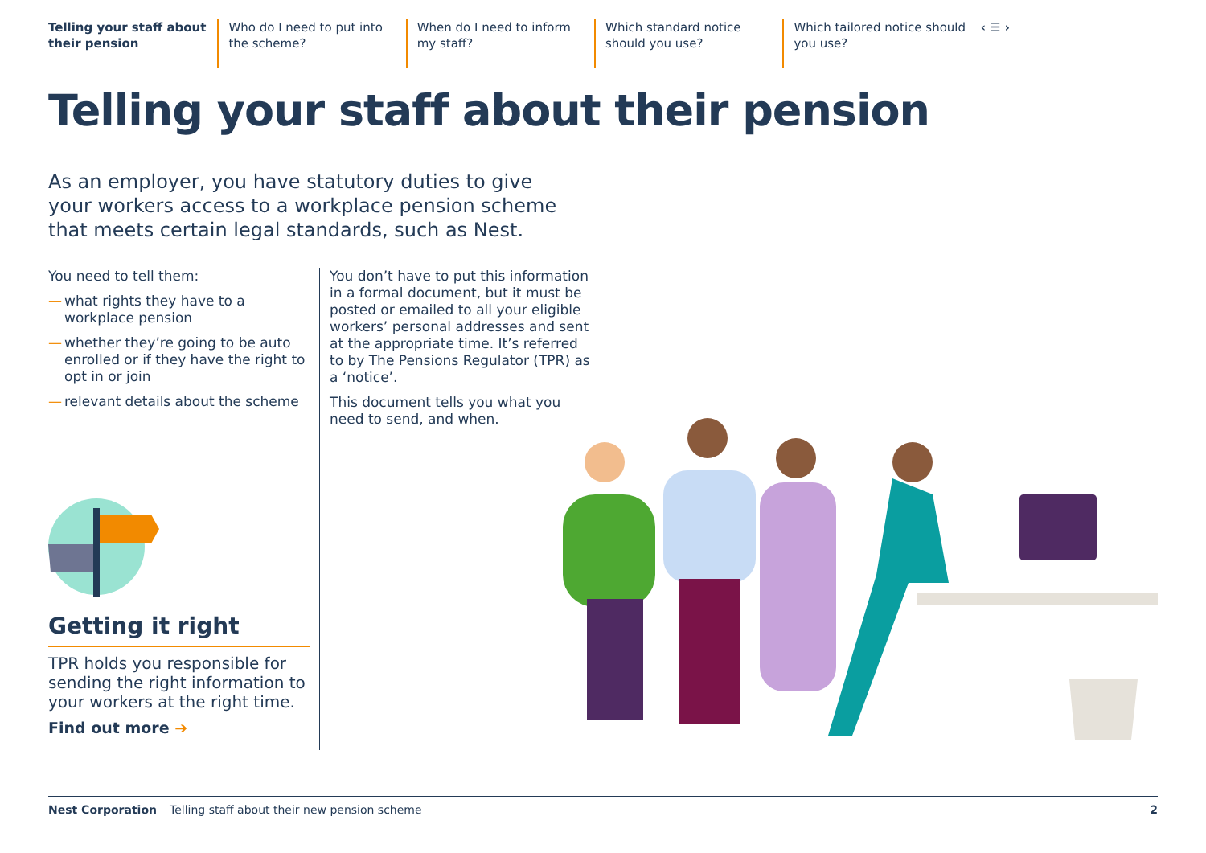Telling your staff about their pension
Who do I need to put into the scheme?
When do I need to inform my staff?
Which standard notice should you use?
Which tailored notice should you use?
‹ ☰ ›
Telling your staff about their pension
As an employer, you have statutory duties to give your workers access to a workplace pension scheme that meets certain legal standards, such as Nest.
You need to tell them:
— what rights they have to a workplace pension
— whether they’re going to be auto enrolled or if they have the right to opt in or join
— relevant details about the scheme
Getting it right
TPR holds you responsible for sending the right information to your workers at the right time.
Find out more ➔
You don’t have to put this information in a formal document, but it must be posted or emailed to all your eligible workers’ personal addresses and sent at the appropriate time. It’s referred to by The Pensions Regulator (TPR) as a ‘notice’.
This document tells you what you need to send, and when.
Nest Corporation Telling staff about their new pension scheme 2